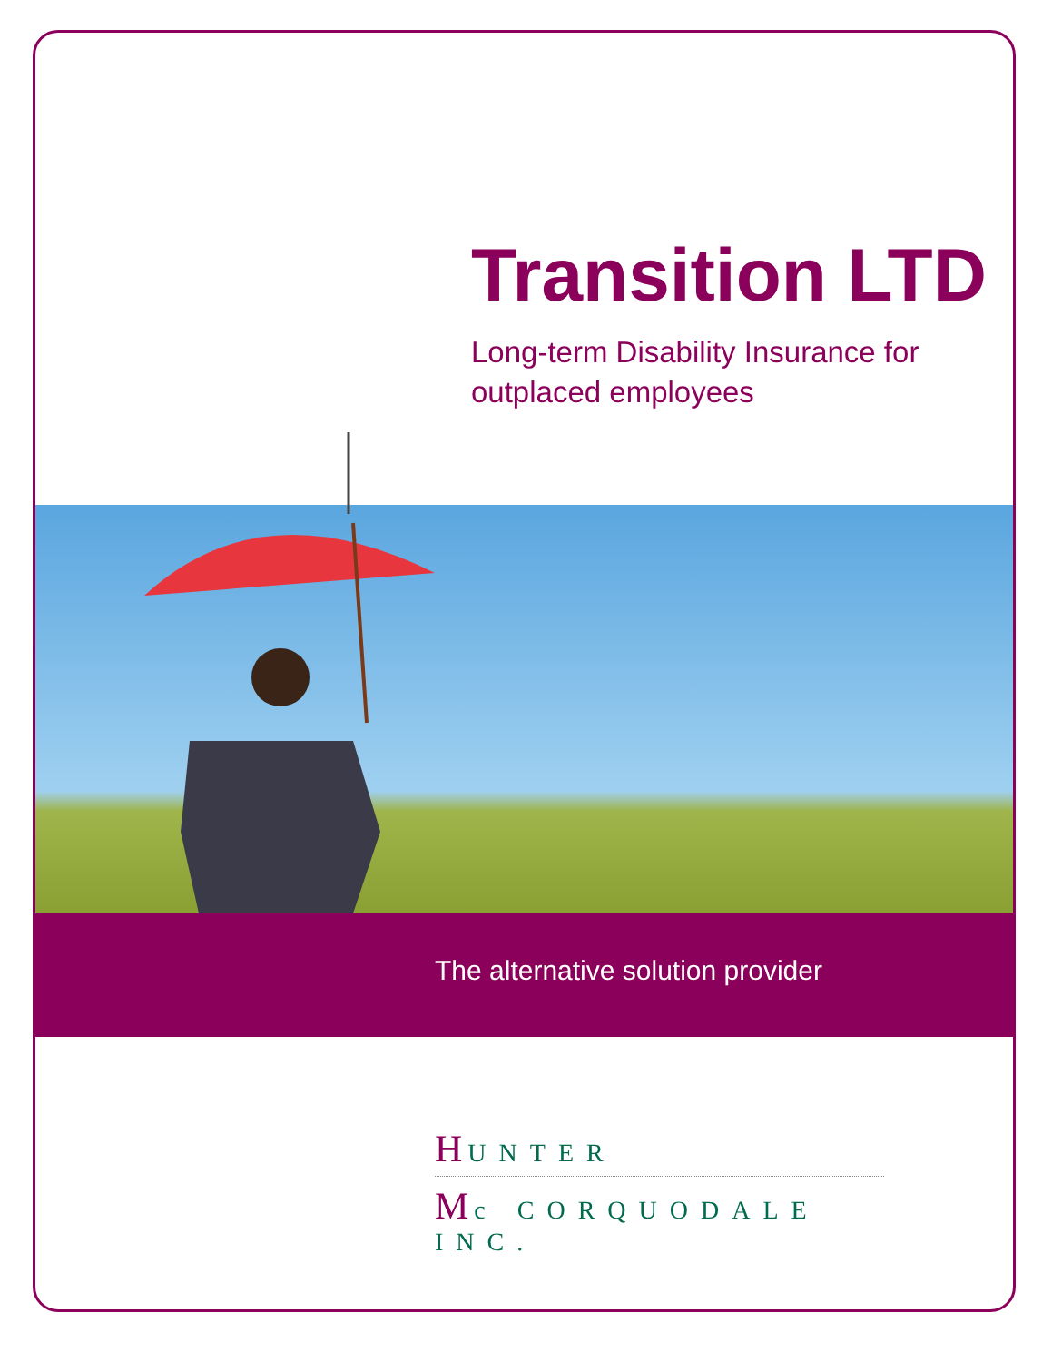Transition LTD
Long-term Disability Insurance for outplaced employees
The alternative solution provider
HUNTER
Mc CORQUODALE INC.